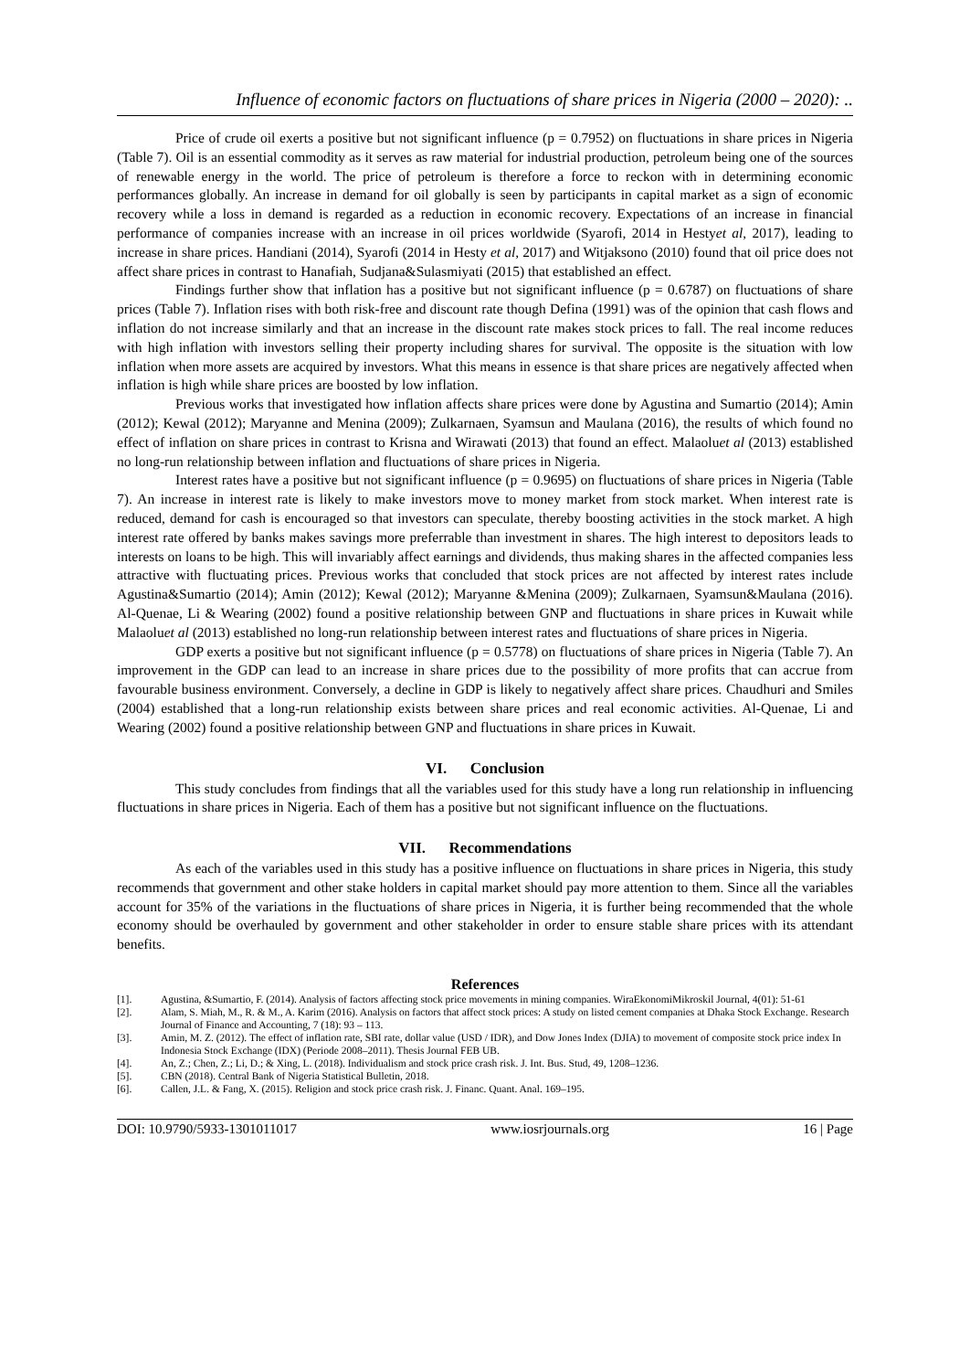Influence of economic factors on fluctuations of share prices in Nigeria (2000 – 2020): ..
Price of crude oil exerts a positive but not significant influence (p = 0.7952) on fluctuations in share prices in Nigeria (Table 7). Oil is an essential commodity as it serves as raw material for industrial production, petroleum being one of the sources of renewable energy in the world. The price of petroleum is therefore a force to reckon with in determining economic performances globally. An increase in demand for oil globally is seen by participants in capital market as a sign of economic recovery while a loss in demand is regarded as a reduction in economic recovery. Expectations of an increase in financial performance of companies increase with an increase in oil prices worldwide (Syarofi, 2014 in Hestyet al, 2017), leading to increase in share prices. Handiani (2014), Syarofi (2014 in Hesty et al, 2017) and Witjaksono (2010) found that oil price does not affect share prices in contrast to Hanafiah, Sudjana&Sulasmiyati (2015) that established an effect.
Findings further show that inflation has a positive but not significant influence (p = 0.6787) on fluctuations of share prices (Table 7). Inflation rises with both risk-free and discount rate though Defina (1991) was of the opinion that cash flows and inflation do not increase similarly and that an increase in the discount rate makes stock prices to fall. The real income reduces with high inflation with investors selling their property including shares for survival. The opposite is the situation with low inflation when more assets are acquired by investors. What this means in essence is that share prices are negatively affected when inflation is high while share prices are boosted by low inflation.
Previous works that investigated how inflation affects share prices were done by Agustina and Sumartio (2014); Amin (2012); Kewal (2012); Maryanne and Menina (2009); Zulkarnaen, Syamsun and Maulana (2016), the results of which found no effect of inflation on share prices in contrast to Krisna and Wirawati (2013) that found an effect. Malaoluet al (2013) established no long-run relationship between inflation and fluctuations of share prices in Nigeria.
Interest rates have a positive but not significant influence (p = 0.9695) on fluctuations of share prices in Nigeria (Table 7). An increase in interest rate is likely to make investors move to money market from stock market. When interest rate is reduced, demand for cash is encouraged so that investors can speculate, thereby boosting activities in the stock market. A high interest rate offered by banks makes savings more preferrable than investment in shares. The high interest to depositors leads to interests on loans to be high. This will invariably affect earnings and dividends, thus making shares in the affected companies less attractive with fluctuating prices. Previous works that concluded that stock prices are not affected by interest rates include Agustina&Sumartio (2014); Amin (2012); Kewal (2012); Maryanne &Menina (2009); Zulkarnaen, Syamsun&Maulana (2016). Al-Quenae, Li & Wearing (2002) found a positive relationship between GNP and fluctuations in share prices in Kuwait while Malaoluet al (2013) established no long-run relationship between interest rates and fluctuations of share prices in Nigeria.
GDP exerts a positive but not significant influence (p = 0.5778) on fluctuations of share prices in Nigeria (Table 7). An improvement in the GDP can lead to an increase in share prices due to the possibility of more profits that can accrue from favourable business environment. Conversely, a decline in GDP is likely to negatively affect share prices. Chaudhuri and Smiles (2004) established that a long-run relationship exists between share prices and real economic activities. Al-Quenae, Li and Wearing (2002) found a positive relationship between GNP and fluctuations in share prices in Kuwait.
VI. Conclusion
This study concludes from findings that all the variables used for this study have a long run relationship in influencing fluctuations in share prices in Nigeria. Each of them has a positive but not significant influence on the fluctuations.
VII. Recommendations
As each of the variables used in this study has a positive influence on fluctuations in share prices in Nigeria, this study recommends that government and other stake holders in capital market should pay more attention to them. Since all the variables account for 35% of the variations in the fluctuations of share prices in Nigeria, it is further being recommended that the whole economy should be overhauled by government and other stakeholder in order to ensure stable share prices with its attendant benefits.
References
[1]. Agustina, &Sumartio, F. (2014). Analysis of factors affecting stock price movements in mining companies. WiraEkonomiMikroskil Journal, 4(01): 51-61
[2]. Alam, S. Miah, M., R. & M., A. Karim (2016). Analysis on factors that affect stock prices: A study on listed cement companies at Dhaka Stock Exchange. Research Journal of Finance and Accounting, 7 (18): 93 – 113.
[3]. Amin, M. Z. (2012). The effect of inflation rate, SBI rate, dollar value (USD / IDR), and Dow Jones Index (DJIA) to movement of composite stock price index In Indonesia Stock Exchange (IDX) (Periode 2008–2011). Thesis Journal FEB UB.
[4]. An, Z.; Chen, Z.; Li, D.; & Xing, L. (2018). Individualism and stock price crash risk. J. Int. Bus. Stud, 49, 1208–1236.
[5]. CBN (2018). Central Bank of Nigeria Statistical Bulletin, 2018.
[6]. Callen, J.L. & Fang, X. (2015). Religion and stock price crash risk. J. Financ. Quant. Anal. 169–195.
DOI: 10.9790/5933-1301011017 www.iosrjournals.org 16 | Page